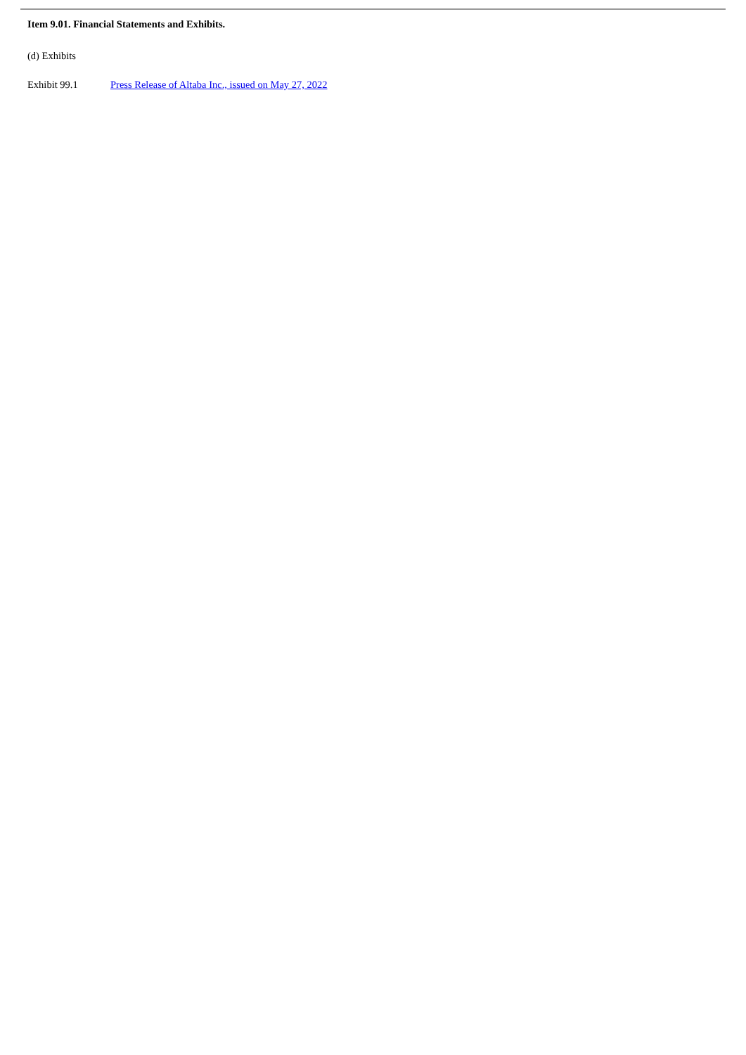Item 9.01. Financial Statements and Exhibits.
(d) Exhibits
Exhibit 99.1 Press Release of Altaba Inc., issued on May 27, 2022